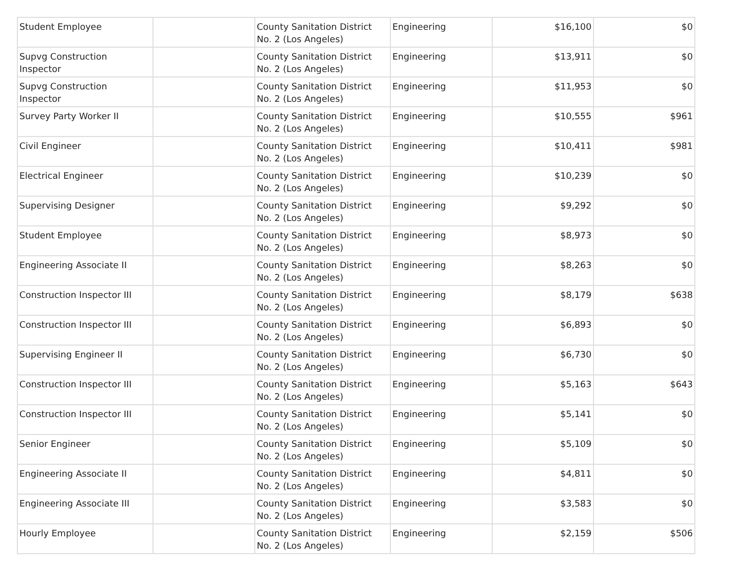| Student Employee | | County Sanitation District No. 2 (Los Angeles) | Engineering | $16,100 | $0 |
| Supvg Construction Inspector | | County Sanitation District No. 2 (Los Angeles) | Engineering | $13,911 | $0 |
| Supvg Construction Inspector | | County Sanitation District No. 2 (Los Angeles) | Engineering | $11,953 | $0 |
| Survey Party Worker II | | County Sanitation District No. 2 (Los Angeles) | Engineering | $10,555 | $961 |
| Civil Engineer | | County Sanitation District No. 2 (Los Angeles) | Engineering | $10,411 | $981 |
| Electrical Engineer | | County Sanitation District No. 2 (Los Angeles) | Engineering | $10,239 | $0 |
| Supervising Designer | | County Sanitation District No. 2 (Los Angeles) | Engineering | $9,292 | $0 |
| Student Employee | | County Sanitation District No. 2 (Los Angeles) | Engineering | $8,973 | $0 |
| Engineering Associate II | | County Sanitation District No. 2 (Los Angeles) | Engineering | $8,263 | $0 |
| Construction Inspector III | | County Sanitation District No. 2 (Los Angeles) | Engineering | $8,179 | $638 |
| Construction Inspector III | | County Sanitation District No. 2 (Los Angeles) | Engineering | $6,893 | $0 |
| Supervising Engineer II | | County Sanitation District No. 2 (Los Angeles) | Engineering | $6,730 | $0 |
| Construction Inspector III | | County Sanitation District No. 2 (Los Angeles) | Engineering | $5,163 | $643 |
| Construction Inspector III | | County Sanitation District No. 2 (Los Angeles) | Engineering | $5,141 | $0 |
| Senior Engineer | | County Sanitation District No. 2 (Los Angeles) | Engineering | $5,109 | $0 |
| Engineering Associate II | | County Sanitation District No. 2 (Los Angeles) | Engineering | $4,811 | $0 |
| Engineering Associate III | | County Sanitation District No. 2 (Los Angeles) | Engineering | $3,583 | $0 |
| Hourly Employee | | County Sanitation District No. 2 (Los Angeles) | Engineering | $2,159 | $506 |